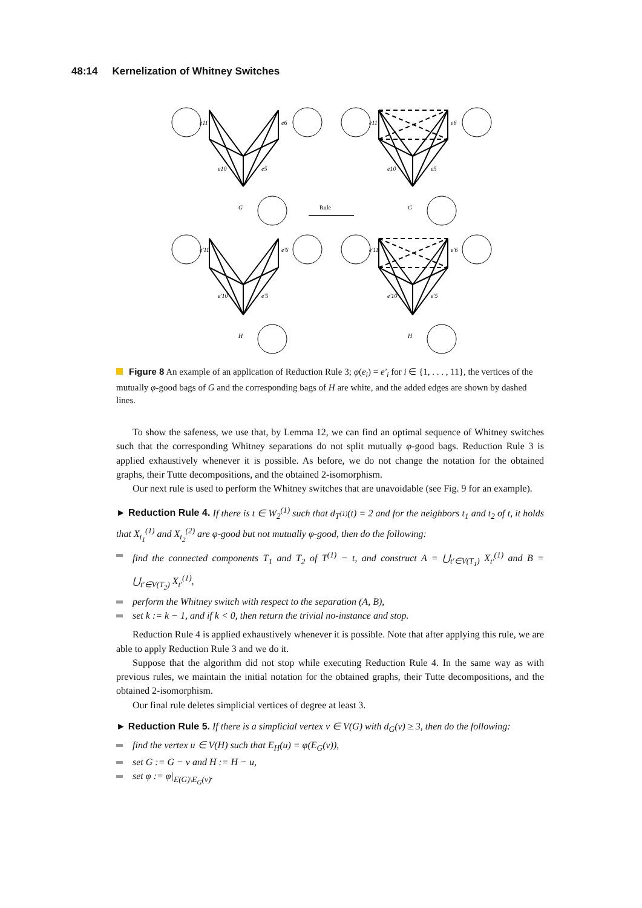48:14 Kernelization of Whitney Switches
Rule
G
G
H
H
e11
e6
e11
e6
e10
e5
e10
e5
e'11
e'6
e'11
e'6
e'10
e'5
e'10
e'5
Figure 8 An example of an application of Reduction Rule 3; φ(e<sub>i</sub>) = e′<sub>i</sub> for i ∈ {1, . . . , 11}, the vertices of the mutually φ-good bags of G and the corresponding bags of H are white, and the added edges are shown by dashed lines.
To show the safeness, we use that, by Lemma 12, we can find an optimal sequence of Whitney switches such that the corresponding Whitney separations do not split mutually φ-good bags. Reduction Rule 3 is applied exhaustively whenever it is possible. As before, we do not change the notation for the obtained graphs, their Tutte decompositions, and the obtained 2-isomorphism.
Our next rule is used to perform the Whitney switches that are unavoidable (see Fig. 9 for an example).
► Reduction Rule 4. If there is t ∈ W<sub>2</sub><sup>(1)</sup> such that d<sub>T<sup>(1)</sup></sub>(t) = 2 and for the neighbors t<sub>1</sub> and t<sub>2</sub> of t, it holds that X<sub>t<sub>1</sub></sub><sup>(1)</sup> and X<sub>t<sub>2</sub></sub><sup>(2)</sup> are φ-good but not mutually φ-good, then do the following:
find the connected components T<sub>1</sub> and T<sub>2</sub> of T<sup>(1)</sup> − t, and construct A = ⋃<sub>t′∈V(T<sub>1</sub>)</sub> X<sub>t′</sub><sup>(1)</sup> and B = ⋃<sub>t′∈V(T<sub>2</sub>)</sub> X<sub>t′</sub><sup>(1)</sup>,
perform the Whitney switch with respect to the separation (A, B),
set k := k − 1, and if k < 0, then return the trivial no-instance and stop.
Reduction Rule 4 is applied exhaustively whenever it is possible. Note that after applying this rule, we are able to apply Reduction Rule 3 and we do it.
Suppose that the algorithm did not stop while executing Reduction Rule 4. In the same way as with previous rules, we maintain the initial notation for the obtained graphs, their Tutte decompositions, and the obtained 2-isomorphism.
Our final rule deletes simplicial vertices of degree at least 3.
► Reduction Rule 5. If there is a simplicial vertex v ∈ V(G) with d<sub>G</sub>(v) ≥ 3, then do the following:
find the vertex u ∈ V(H) such that E<sub>H</sub>(u) = φ(E<sub>G</sub>(v)),
set G := G − v and H := H − u,
set φ := φ|<sub>E(G)\E<sub>G</sub>(v)</sub>.